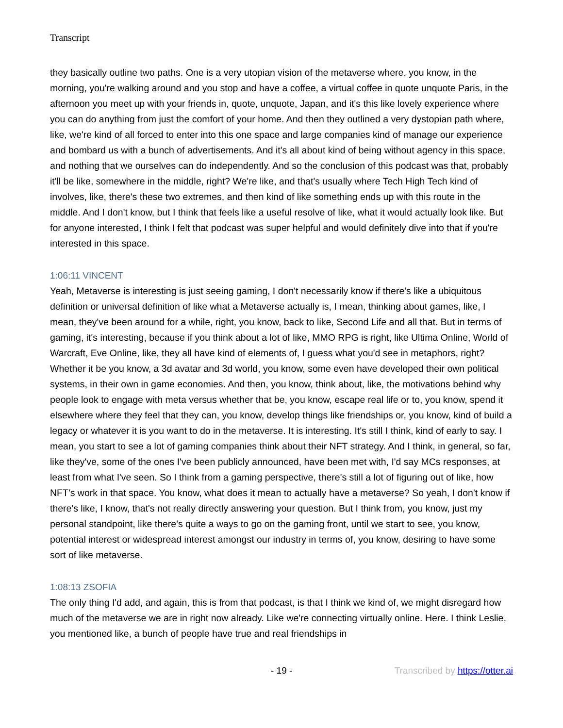Transcript
they basically outline two paths. One is a very utopian vision of the metaverse where, you know, in the morning, you're walking around and you stop and have a coffee, a virtual coffee in quote unquote Paris, in the afternoon you meet up with your friends in, quote, unquote, Japan, and it's this like lovely experience where you can do anything from just the comfort of your home. And then they outlined a very dystopian path where, like, we're kind of all forced to enter into this one space and large companies kind of manage our experience and bombard us with a bunch of advertisements. And it's all about kind of being without agency in this space, and nothing that we ourselves can do independently. And so the conclusion of this podcast was that, probably it'll be like, somewhere in the middle, right? We're like, and that's usually where Tech High Tech kind of involves, like, there's these two extremes, and then kind of like something ends up with this route in the middle. And I don't know, but I think that feels like a useful resolve of like, what it would actually look like. But for anyone interested, I think I felt that podcast was super helpful and would definitely dive into that if you're interested in this space.
1:06:11 VINCENT
Yeah, Metaverse is interesting is just seeing gaming, I don't necessarily know if there's like a ubiquitous definition or universal definition of like what a Metaverse actually is, I mean, thinking about games, like, I mean, they've been around for a while, right, you know, back to like, Second Life and all that. But in terms of gaming, it's interesting, because if you think about a lot of like, MMO RPG is right, like Ultima Online, World of Warcraft, Eve Online, like, they all have kind of elements of, I guess what you'd see in metaphors, right? Whether it be you know, a 3d avatar and 3d world, you know, some even have developed their own political systems, in their own in game economies. And then, you know, think about, like, the motivations behind why people look to engage with meta versus whether that be, you know, escape real life or to, you know, spend it elsewhere where they feel that they can, you know, develop things like friendships or, you know, kind of build a legacy or whatever it is you want to do in the metaverse. It is interesting. It's still I think, kind of early to say. I mean, you start to see a lot of gaming companies think about their NFT strategy. And I think, in general, so far, like they've, some of the ones I've been publicly announced, have been met with, I'd say MCs responses, at least from what I've seen. So I think from a gaming perspective, there's still a lot of figuring out of like, how NFT's work in that space. You know, what does it mean to actually have a metaverse? So yeah, I don't know if there's like, I know, that's not really directly answering your question. But I think from, you know, just my personal standpoint, like there's quite a ways to go on the gaming front, until we start to see, you know, potential interest or widespread interest amongst our industry in terms of, you know, desiring to have some sort of like metaverse.
1:08:13 ZSOFIA
The only thing I'd add, and again, this is from that podcast, is that I think we kind of, we might disregard how much of the metaverse we are in right now already. Like we're connecting virtually online. Here. I think Leslie, you mentioned like, a bunch of people have true and real friendships in
- 19 - Transcribed by https://otter.ai